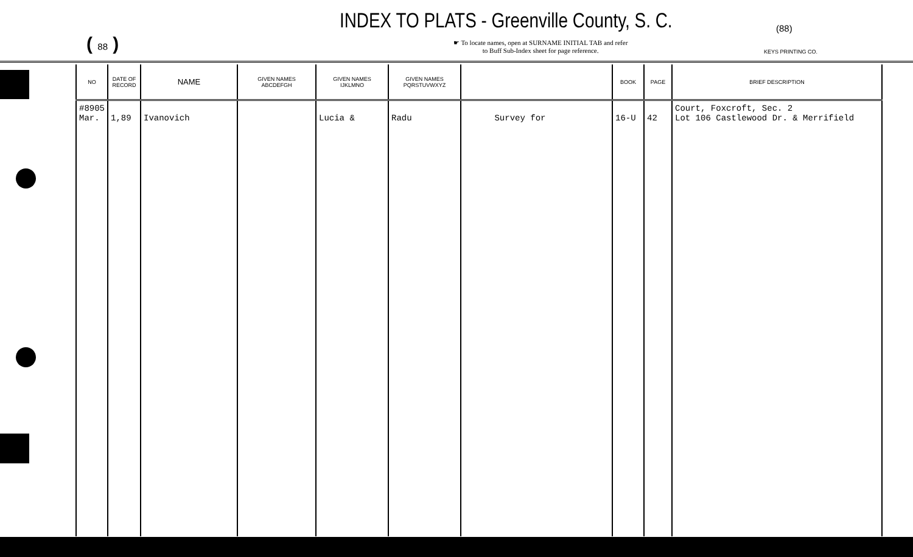INDEX TO PLATS - Greenville County, S. C.
(88)
( 88 )
☛ To locate names, open at SURNAME INITIAL TAB and refer
to Buff Sub-Index sheet for page reference.
KEYS PRINTING CO.
| NO | DATE OF RECORD | NAME | GIVEN NAMES ABCDEFGH | GIVEN NAMES IJKLMNO | GIVEN NAMES PQRSTUVWXYZ | | BOOK | PAGE | BRIEF DESCRIPTION |
| --- | --- | --- | --- | --- | --- | --- | --- | --- | --- |
| #8905 Mar. | 1,89 | Ivanovich | | Lucia & | Radu | Survey for | 16-U | 42 | Court, Foxcroft, Sec. 2 Lot 106 Castlewood Dr. & Merrifield |